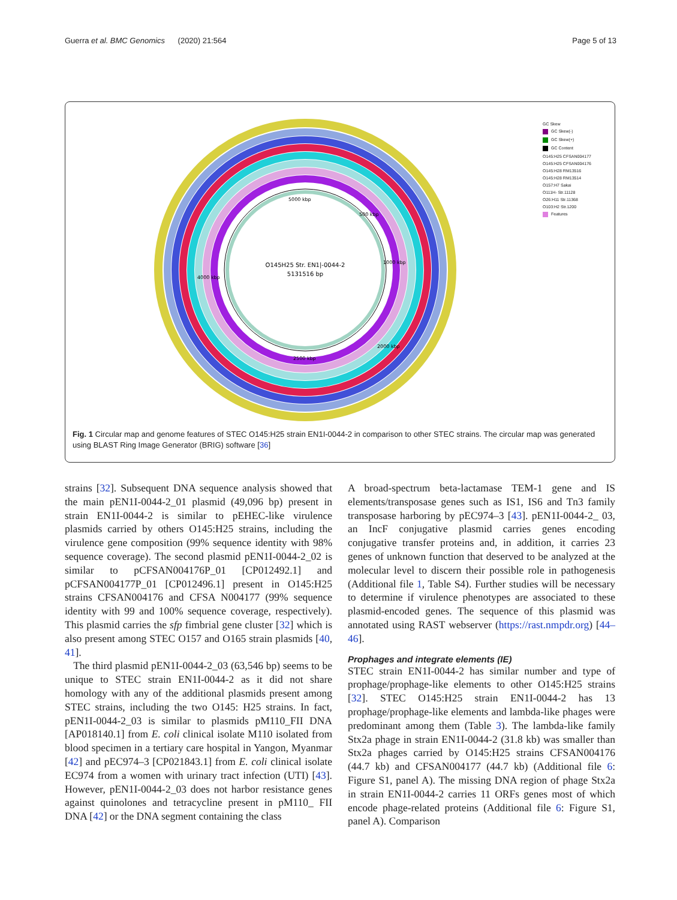Guerra et al. BMC Genomics (2020) 21:564 Page 5 of 13
O145H25 Str. EN1|-0044-2
5131516 bp
5000 kbp
500 kbp
1000 kbp
4000 kbp
2000 kbp
2500 kbp
GC Skew
GC Skew(-)
GC Skew(+)
GC Content
O145:H25 CFSAN004177
O145:H25 CFSAN004176
O145:H28 RM13516
O145:H28 RM13514
O157:H7 Sakai
O111H- Str.11128
O26:H11 Str.11368
O103:H2 Str.1200
Features
Fig. 1 Circular map and genome features of STEC O145:H25 strain EN1I-0044-2 in comparison to other STEC strains. The circular map was generated using BLAST Ring Image Generator (BRIG) software [36]
strains [32]. Subsequent DNA sequence analysis showed that the main pEN1I-0044-2_01 plasmid (49,096 bp) present in strain EN1I-0044-2 is similar to pEHEC-like virulence plasmids carried by others O145:H25 strains, including the virulence gene composition (99% sequence identity with 98% sequence coverage). The second plasmid pEN1I-0044-2_02 is similar to pCFSAN004176P_01 [CP012492.1] and pCFSAN004177P_01 [CP012496.1] present in O145:H25 strains CFSAN004176 and CFSA N004177 (99% sequence identity with 99 and 100% sequence coverage, respectively). This plasmid carries the sfp fimbrial gene cluster [32] which is also present among STEC O157 and O165 strain plasmids [40, 41].
The third plasmid pEN1I-0044-2_03 (63,546 bp) seems to be unique to STEC strain EN1I-0044-2 as it did not share homology with any of the additional plasmids present among STEC strains, including the two O145: H25 strains. In fact, pEN1I-0044-2_03 is similar to plasmids pM110_FII DNA [AP018140.1] from E. coli clinical isolate M110 isolated from blood specimen in a tertiary care hospital in Yangon, Myanmar [42] and pEC974–3 [CP021843.1] from E. coli clinical isolate EC974 from a women with urinary tract infection (UTI) [43]. However, pEN1I-0044-2_03 does not harbor resistance genes against quinolones and tetracycline present in pM110_ FII DNA [42] or the DNA segment containing the class
A broad-spectrum beta-lactamase TEM-1 gene and IS elements/transposase genes such as IS1, IS6 and Tn3 family transposase harboring by pEC974–3 [43]. pEN1I-0044-2_ 03, an IncF conjugative plasmid carries genes encoding conjugative transfer proteins and, in addition, it carries 23 genes of unknown function that deserved to be analyzed at the molecular level to discern their possible role in pathogenesis (Additional file 1, Table S4). Further studies will be necessary to determine if virulence phenotypes are associated to these plasmid-encoded genes. The sequence of this plasmid was annotated using RAST webserver (https://rast.nmpdr.org) [44–46].
Prophages and integrate elements (IE)
STEC strain EN1I-0044-2 has similar number and type of prophage/prophage-like elements to other O145:H25 strains [32]. STEC O145:H25 strain EN1I-0044-2 has 13 prophage/prophage-like elements and lambda-like phages were predominant among them (Table 3). The lambda-like family Stx2a phage in strain EN1I-0044-2 (31.8 kb) was smaller than Stx2a phages carried by O145:H25 strains CFSAN004176 (44.7 kb) and CFSAN004177 (44.7 kb) (Additional file 6: Figure S1, panel A). The missing DNA region of phage Stx2a in strain EN1I-0044-2 carries 11 ORFs genes most of which encode phage-related proteins (Additional file 6: Figure S1, panel A). Comparison